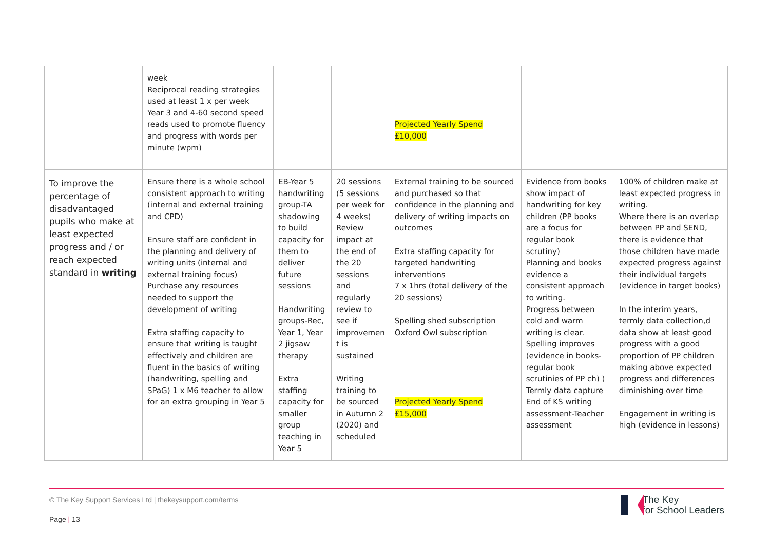| | week Reciprocal reading strategies used at least 1 x per week Year 3 and 4-60 second speed reads used to promote fluency and progress with words per minute (wpm) | | | Projected Yearly Spend £10,000 | | |
| To improve the percentage of disadvantaged pupils who make at least expected progress and / or reach expected standard in writing | Ensure there is a whole school consistent approach to writing (internal and external training and CPD) Ensure staff are confident in the planning and delivery of writing units (internal and external training focus) Purchase any resources needed to support the development of writing Extra staffing capacity to ensure that writing is taught effectively and children are fluent in the basics of writing (handwriting, spelling and SPaG) 1 x M6 teacher to allow for an extra grouping in Year 5 | EB-Year 5 handwriting group-TA shadowing to build capacity for them to deliver future sessions Handwriting groups-Rec, Year 1, Year 2 jigsaw therapy Extra staffing capacity for smaller group teaching in Year 5 | 20 sessions (5 sessions per week for 4 weeks) Review impact at the end of the 20 sessions and regularly review to see if improvemen t is sustained Writing training to be sourced in Autumn 2 (2020) and scheduled | External training to be sourced and purchased so that confidence in the planning and delivery of writing impacts on outcomes Extra staffing capacity for targeted handwriting interventions 7 x 1hrs (total delivery of the 20 sessions) Spelling shed subscription Oxford Owl subscription Projected Yearly Spend £15,000 | Evidence from books show impact of handwriting for key children (PP books are a focus for regular book scrutiny) Planning and books evidence a consistent approach to writing. Progress between cold and warm writing is clear. Spelling improves (evidence in books-regular book scrutinies of PP ch) ) Termly data capture End of KS writing assessment-Teacher assessment | 100% of children make at least expected progress in writing. Where there is an overlap between PP and SEND, there is evidence that those children have made expected progress against their individual targets (evidence in target books) In the interim years, termly data collection,d data show at least good progress with a good proportion of PP children making above expected progress and differences diminishing over time Engagement in writing is high (evidence in lessons) |
© The Key Support Services Ltd | thekeysupport.com/terms
Page | 13
The Key
for School Leaders